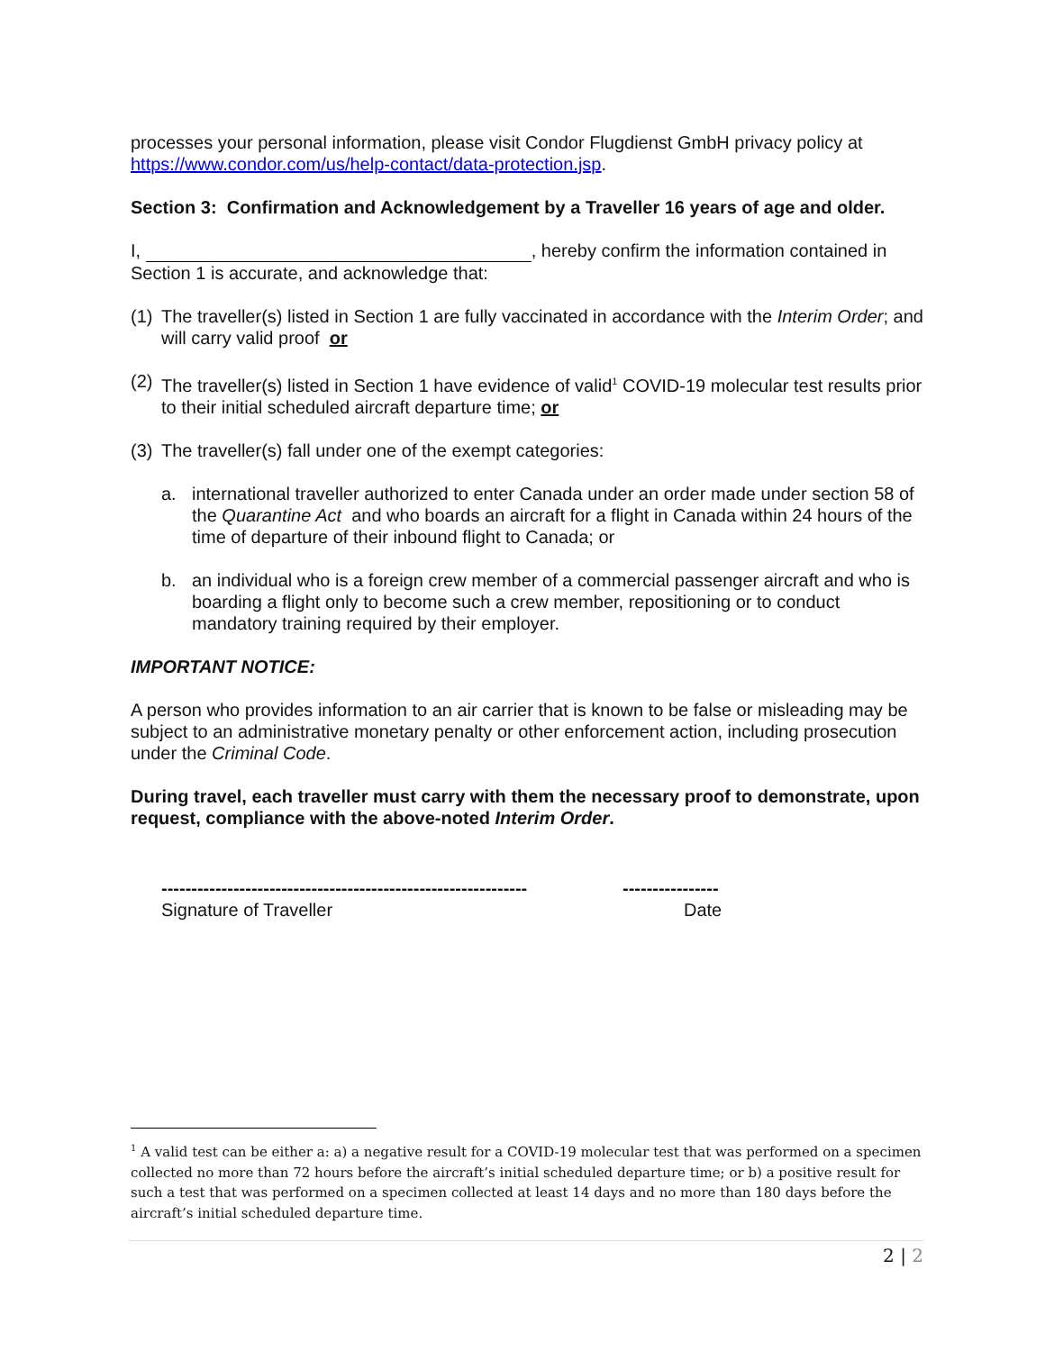processes your personal information, please visit Condor Flugdienst GmbH privacy policy at https://www.condor.com/us/help-contact/data-protection.jsp.
Section 3: Confirmation and Acknowledgement by a Traveller 16 years of age and older.
I, , hereby confirm the information contained in Section 1 is accurate, and acknowledge that:
(1) The traveller(s) listed in Section 1 are fully vaccinated in accordance with the Interim Order; and will carry valid proof or
(2) The traveller(s) listed in Section 1 have evidence of valid<sup>1</sup> COVID-19 molecular test results prior to their initial scheduled aircraft departure time; or
(3) The traveller(s) fall under one of the exempt categories:
a. international traveller authorized to enter Canada under an order made under section 58 of the Quarantine Act and who boards an aircraft for a flight in Canada within 24 hours of the time of departure of their inbound flight to Canada; or
b. an individual who is a foreign crew member of a commercial passenger aircraft and who is boarding a flight only to become such a crew member, repositioning or to conduct mandatory training required by their employer.
IMPORTANT NOTICE:
A person who provides information to an air carrier that is known to be false or misleading may be subject to an administrative monetary penalty or other enforcement action, including prosecution under the Criminal Code.
During travel, each traveller must carry with them the necessary proof to demonstrate, upon request, compliance with the above-noted Interim Order.
-------------------------------------------------------------
Signature of Traveller
----------------
Date
<sup>1</sup> A valid test can be either a: a) a negative result for a COVID-19 molecular test that was performed on a specimen collected no more than 72 hours before the aircraft’s initial scheduled departure time; or b) a positive result for such a test that was performed on a specimen collected at least 14 days and no more than 180 days before the aircraft’s initial scheduled departure time.
2 | 2